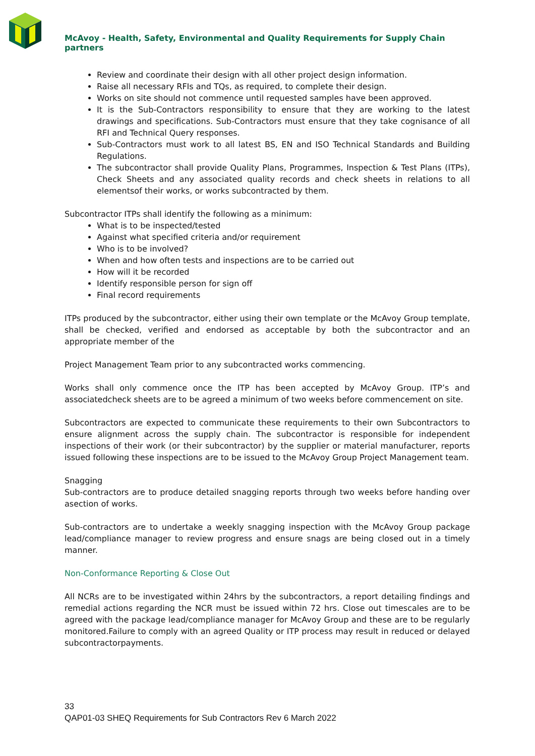McAvoy - Health, Safety, Environmental and Quality Requirements for Supply Chain partners
Review and coordinate their design with all other project design information.
Raise all necessary RFIs and TQs, as required, to complete their design.
Works on site should not commence until requested samples have been approved.
It is the Sub-Contractors responsibility to ensure that they are working to the latest drawings and specifications. Sub-Contractors must ensure that they take cognisance of all RFI and Technical Query responses.
Sub-Contractors must work to all latest BS, EN and ISO Technical Standards and Building Regulations.
The subcontractor shall provide Quality Plans, Programmes, Inspection & Test Plans (ITPs), Check Sheets and any associated quality records and check sheets in relations to all elementsof their works, or works subcontracted by them.
Subcontractor ITPs shall identify the following as a minimum:
What is to be inspected/tested
Against what specified criteria and/or requirement
Who is to be involved?
When and how often tests and inspections are to be carried out
How will it be recorded
Identify responsible person for sign off
Final record requirements
ITPs produced by the subcontractor, either using their own template or the McAvoy Group template, shall be checked, verified and endorsed as acceptable by both the subcontractor and an appropriate member of the
Project Management Team prior to any subcontracted works commencing.
Works shall only commence once the ITP has been accepted by McAvoy Group. ITP’s and associatedcheck sheets are to be agreed a minimum of two weeks before commencement on site.
Subcontractors are expected to communicate these requirements to their own Subcontractors to ensure alignment across the supply chain. The subcontractor is responsible for independent inspections of their work (or their subcontractor) by the supplier or material manufacturer, reports issued following these inspections are to be issued to the McAvoy Group Project Management team.
Snagging
Sub-contractors are to produce detailed snagging reports through two weeks before handing over asection of works.
Sub-contractors are to undertake a weekly snagging inspection with the McAvoy Group package lead/compliance manager to review progress and ensure snags are being closed out in a timely manner.
Non-Conformance Reporting & Close Out
All NCRs are to be investigated within 24hrs by the subcontractors, a report detailing findings and remedial actions regarding the NCR must be issued within 72 hrs. Close out timescales are to be agreed with the package lead/compliance manager for McAvoy Group and these are to be regularly monitored.Failure to comply with an agreed Quality or ITP process may result in reduced or delayed subcontractorpayments.
33
QAP01-03 SHEQ Requirements for Sub Contractors Rev 6 March 2022